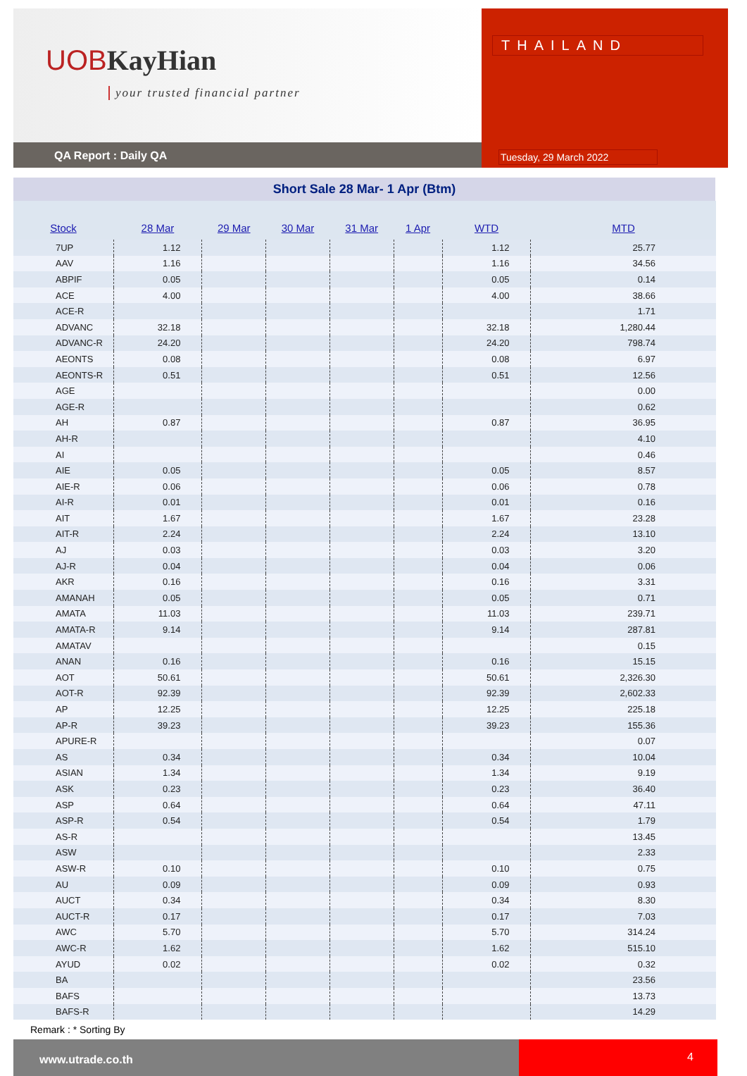UOBKayHian
your trusted financial partner
THAILAND
QA Report : Daily QA Tuesday, 29 March 2022
Short Sale 28 Mar- 1 Apr (Btm)
| Stock | 28 Mar | 29 Mar | 30 Mar | 31 Mar | 1 Apr | WTD | MTD |
| --- | --- | --- | --- | --- | --- | --- | --- |
| 7UP | 1.12 | | | | | 1.12 | 25.77 |
| AAV | 1.16 | | | | | 1.16 | 34.56 |
| ABPIF | 0.05 | | | | | 0.05 | 0.14 |
| ACE | 4.00 | | | | | 4.00 | 38.66 |
| ACE-R | | | | | | | 1.71 |
| ADVANC | 32.18 | | | | | 32.18 | 1,280.44 |
| ADVANC-R | 24.20 | | | | | 24.20 | 798.74 |
| AEONTS | 0.08 | | | | | 0.08 | 6.97 |
| AEONTS-R | 0.51 | | | | | 0.51 | 12.56 |
| AGE | | | | | | | 0.00 |
| AGE-R | | | | | | | 0.62 |
| AH | 0.87 | | | | | 0.87 | 36.95 |
| AH-R | | | | | | | 4.10 |
| AI | | | | | | | 0.46 |
| AIE | 0.05 | | | | | 0.05 | 8.57 |
| AIE-R | 0.06 | | | | | 0.06 | 0.78 |
| AI-R | 0.01 | | | | | 0.01 | 0.16 |
| AIT | 1.67 | | | | | 1.67 | 23.28 |
| AIT-R | 2.24 | | | | | 2.24 | 13.10 |
| AJ | 0.03 | | | | | 0.03 | 3.20 |
| AJ-R | 0.04 | | | | | 0.04 | 0.06 |
| AKR | 0.16 | | | | | 0.16 | 3.31 |
| AMANAH | 0.05 | | | | | 0.05 | 0.71 |
| AMATA | 11.03 | | | | | 11.03 | 239.71 |
| AMATA-R | 9.14 | | | | | 9.14 | 287.81 |
| AMATAV | | | | | | | 0.15 |
| ANAN | 0.16 | | | | | 0.16 | 15.15 |
| AOT | 50.61 | | | | | 50.61 | 2,326.30 |
| AOT-R | 92.39 | | | | | 92.39 | 2,602.33 |
| AP | 12.25 | | | | | 12.25 | 225.18 |
| AP-R | 39.23 | | | | | 39.23 | 155.36 |
| APURE-R | | | | | | | 0.07 |
| AS | 0.34 | | | | | 0.34 | 10.04 |
| ASIAN | 1.34 | | | | | 1.34 | 9.19 |
| ASK | 0.23 | | | | | 0.23 | 36.40 |
| ASP | 0.64 | | | | | 0.64 | 47.11 |
| ASP-R | 0.54 | | | | | 0.54 | 1.79 |
| AS-R | | | | | | | 13.45 |
| ASW | | | | | | | 2.33 |
| ASW-R | 0.10 | | | | | 0.10 | 0.75 |
| AU | 0.09 | | | | | 0.09 | 0.93 |
| AUCT | 0.34 | | | | | 0.34 | 8.30 |
| AUCT-R | 0.17 | | | | | 0.17 | 7.03 |
| AWC | 5.70 | | | | | 5.70 | 314.24 |
| AWC-R | 1.62 | | | | | 1.62 | 515.10 |
| AYUD | 0.02 | | | | | 0.02 | 0.32 |
| BA | | | | | | | 23.56 |
| BAFS | | | | | | | 13.73 |
| BAFS-R | | | | | | | 14.29 |
Remark : * Sorting By
www.utrade.co.th
4